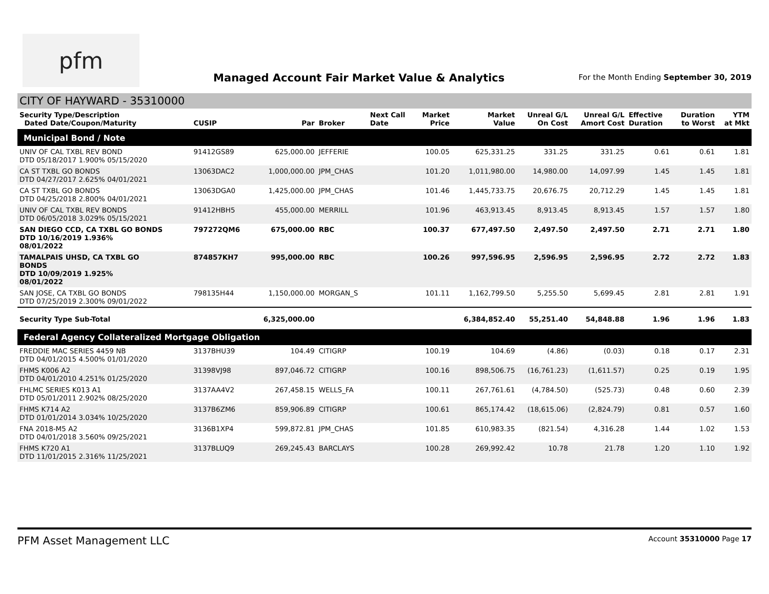pfm
Managed Account Fair Market Value & Analytics
For the Month Ending September 30, 2019
CITY OF HAYWARD - 35310000
| Security Type/Description Dated Date/Coupon/Maturity | CUSIP | Par | Broker | Next Call Date | Market Price | Market Value | Unreal G/L On Cost | Unreal G/L Amort Cost | Effective Duration | Duration to Worst | YTM at Mkt |
| --- | --- | --- | --- | --- | --- | --- | --- | --- | --- | --- | --- |
| Municipal Bond / Note | | | | | | | | | | | |
| UNIV OF CAL TXBL REV BOND DTD 05/18/2017 1.900% 05/15/2020 | 91412GS89 | 625,000.00 | JEFFERIE | | 100.05 | 625,331.25 | 331.25 | 331.25 | 0.61 | 0.61 | 1.81 |
| CA ST TXBL GO BONDS DTD 04/27/2017 2.625% 04/01/2021 | 13063DAC2 | 1,000,000.00 | JPM_CHAS | | 101.20 | 1,011,980.00 | 14,980.00 | 14,097.99 | 1.45 | 1.45 | 1.81 |
| CA ST TXBL GO BONDS DTD 04/25/2018 2.800% 04/01/2021 | 13063DGA0 | 1,425,000.00 | JPM_CHAS | | 101.46 | 1,445,733.75 | 20,676.75 | 20,712.29 | 1.45 | 1.45 | 1.81 |
| UNIV OF CAL TXBL REV BONDS DTD 06/05/2018 3.029% 05/15/2021 | 91412HBH5 | 455,000.00 | MERRILL | | 101.96 | 463,913.45 | 8,913.45 | 8,913.45 | 1.57 | 1.57 | 1.80 |
| SAN DIEGO CCD, CA TXBL GO BONDS DTD 10/16/2019 1.936% 08/01/2022 | 797272QM6 | 675,000.00 | RBC | | 100.37 | 677,497.50 | 2,497.50 | 2,497.50 | 2.71 | 2.71 | 1.80 |
| TAMALPAIS UHSD, CA TXBL GO BONDS DTD 10/09/2019 1.925% 08/01/2022 | 874857KH7 | 995,000.00 | RBC | | 100.26 | 997,596.95 | 2,596.95 | 2,596.95 | 2.72 | 2.72 | 1.83 |
| SAN JOSE, CA TXBL GO BONDS DTD 07/25/2019 2.300% 09/01/2022 | 798135H44 | 1,150,000.00 | MORGAN_S | | 101.11 | 1,162,799.50 | 5,255.50 | 5,699.45 | 2.81 | 2.81 | 1.91 |
| Security Type Sub-Total | | 6,325,000.00 | | | | 6,384,852.40 | 55,251.40 | 54,848.88 | 1.96 | 1.96 | 1.83 |
| Federal Agency Collateralized Mortgage Obligation | | | | | | | | | | | |
| FREDDIE MAC SERIES 4459 NB DTD 04/01/2015 4.500% 01/01/2020 | 3137BHU39 | 104.49 | CITIGRP | | 100.19 | 104.69 | (4.86) | (0.03) | 0.18 | 0.17 | 2.31 |
| FHMS K006 A2 DTD 04/01/2010 4.251% 01/25/2020 | 31398VJ98 | 897,046.72 | CITIGRP | | 100.16 | 898,506.75 | (16,761.23) | (1,611.57) | 0.25 | 0.19 | 1.95 |
| FHLMC SERIES K013 A1 DTD 05/01/2011 2.902% 08/25/2020 | 3137AA4V2 | 267,458.15 | WELLS_FA | | 100.11 | 267,761.61 | (4,784.50) | (525.73) | 0.48 | 0.60 | 2.39 |
| FHMS K714 A2 DTD 01/01/2014 3.034% 10/25/2020 | 3137B6ZM6 | 859,906.89 | CITIGRP | | 100.61 | 865,174.42 | (18,615.06) | (2,824.79) | 0.81 | 0.57 | 1.60 |
| FNA 2018-M5 A2 DTD 04/01/2018 3.560% 09/25/2021 | 3136B1XP4 | 599,872.81 | JPM_CHAS | | 101.85 | 610,983.35 | (821.54) | 4,316.28 | 1.44 | 1.02 | 1.53 |
| FHMS K720 A1 DTD 11/01/2015 2.316% 11/25/2021 | 3137BLUQ9 | 269,245.43 | BARCLAYS | | 100.28 | 269,992.42 | 10.78 | 21.78 | 1.20 | 1.10 | 1.92 |
PFM Asset Management LLC Account 35310000 Page 17